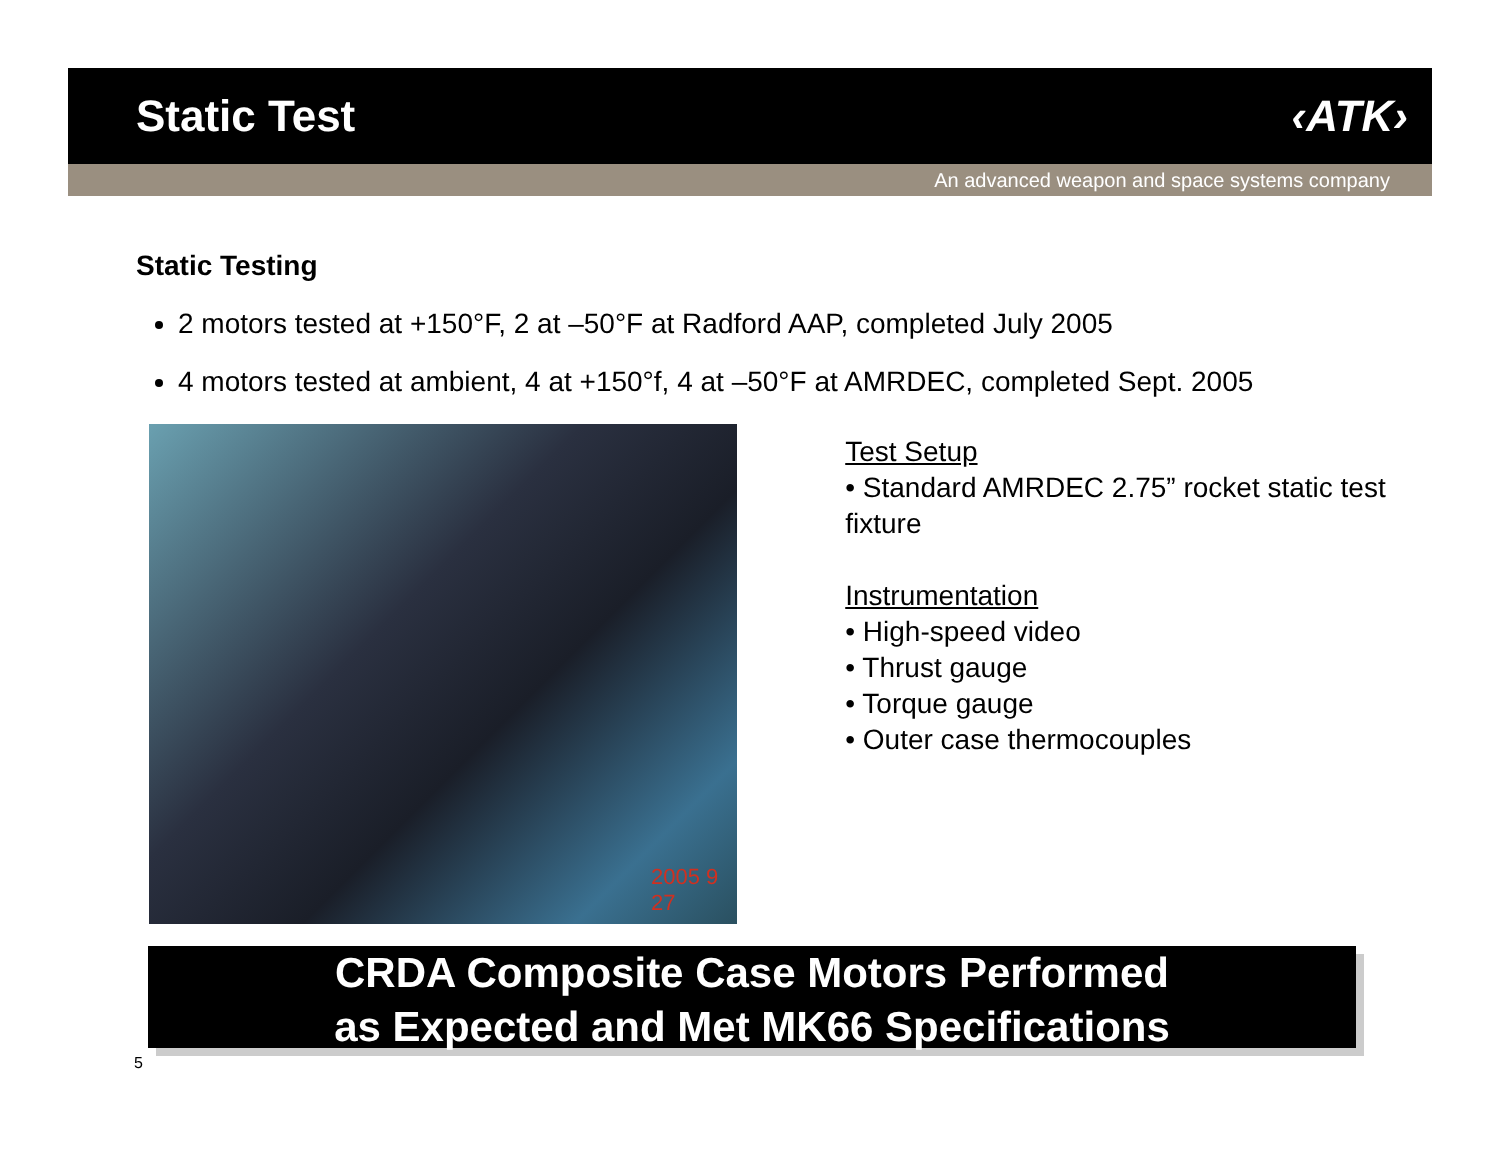Static Test ‹ATK›
An advanced weapon and space systems company
Static Testing
2 motors tested at +150°F, 2 at –50°F at Radford AAP, completed July 2005
4 motors tested at ambient, 4 at +150°f, 4 at –50°F at AMRDEC, completed Sept. 2005
2005 9 27
Test Setup
• Standard AMRDEC 2.75” rocket static test fixture
Instrumentation
• High-speed video
• Thrust gauge
• Torque gauge
• Outer case thermocouples
CRDA Composite Case Motors Performed
as Expected and Met MK66 Specifications
5